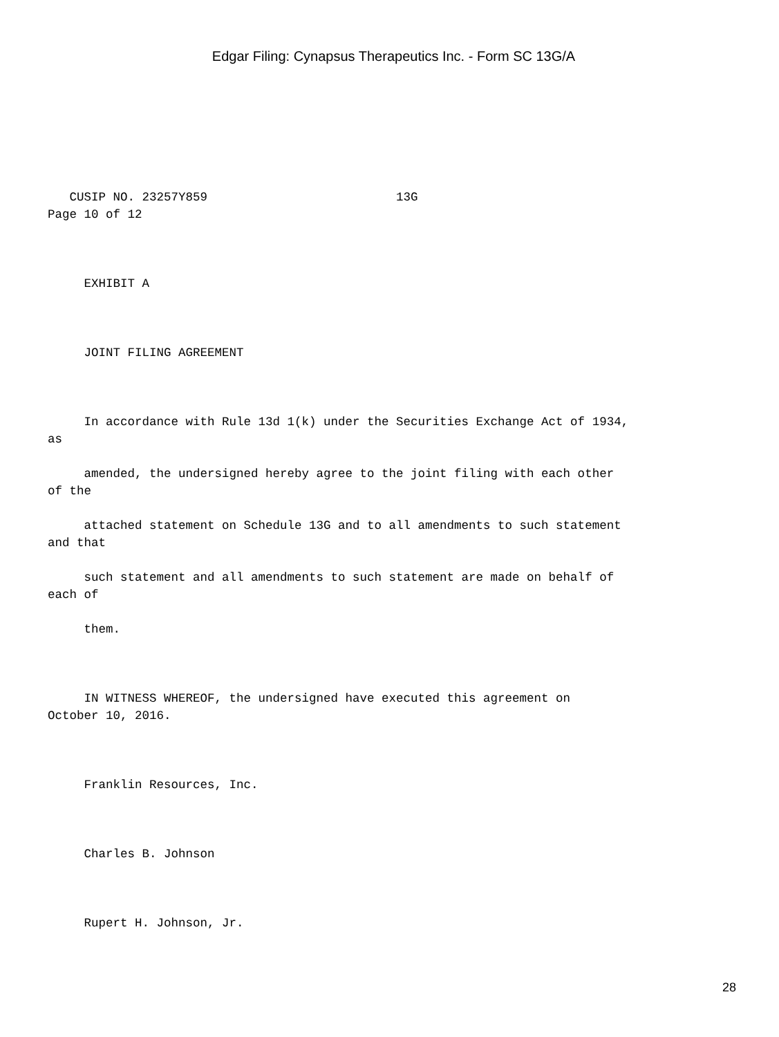Edgar Filing: Cynapsus Therapeutics Inc. - Form SC 13G/A
CUSIP NO. 23257Y859 13G Page 10 of 12
EXHIBIT A
JOINT FILING AGREEMENT
In accordance with Rule 13d 1(k) under the Securities Exchange Act of 1934, as
amended, the undersigned hereby agree to the joint filing with each other of the
attached statement on Schedule 13G and to all amendments to such statement and that
such statement and all amendments to such statement are made on behalf of each of
them.
IN WITNESS WHEREOF, the undersigned have executed this agreement on October 10, 2016.
Franklin Resources, Inc.
Charles B. Johnson
Rupert H. Johnson, Jr.
28